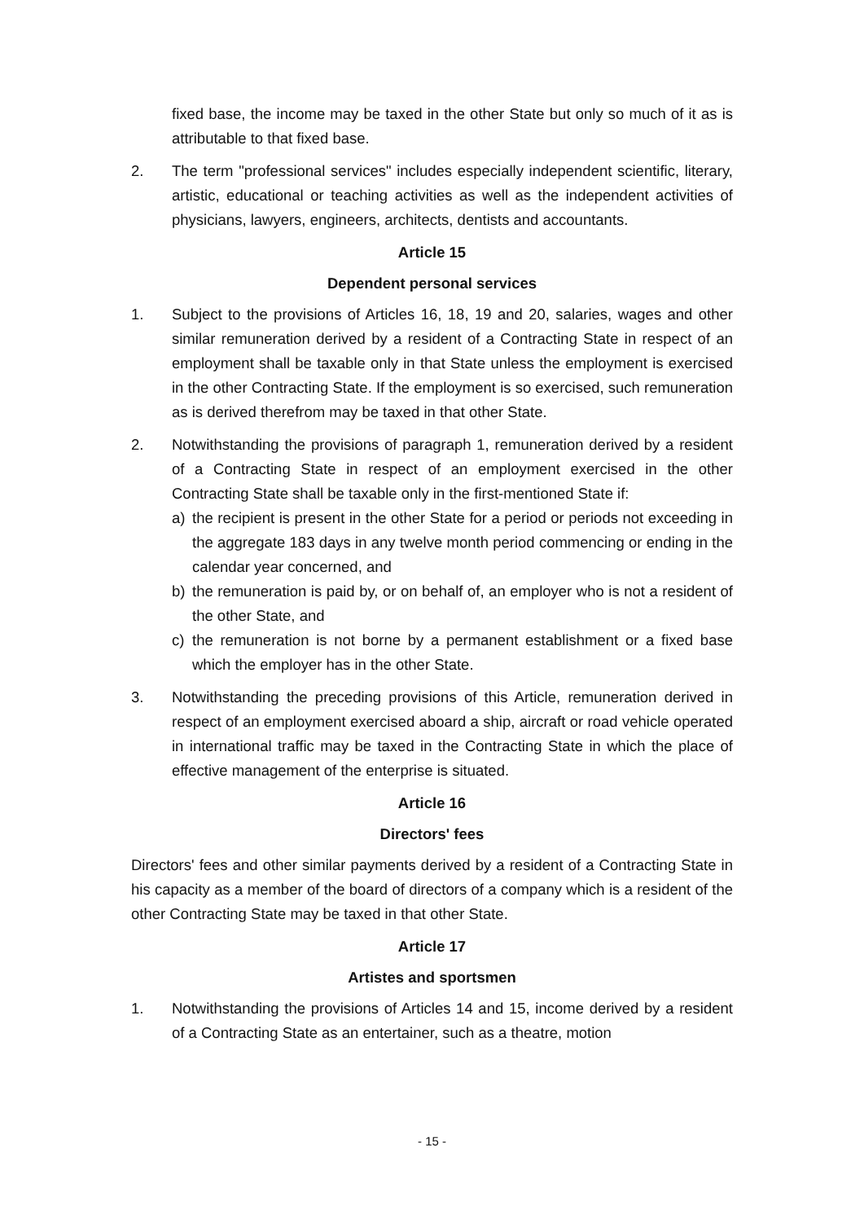fixed base, the income may be taxed in the other State but only so much of it as is attributable to that fixed base.
2. The term "professional services" includes especially independent scientific, literary, artistic, educational or teaching activities as well as the independent activities of physicians, lawyers, engineers, architects, dentists and accountants.
Article 15
Dependent personal services
1. Subject to the provisions of Articles 16, 18, 19 and 20, salaries, wages and other similar remuneration derived by a resident of a Contracting State in respect of an employment shall be taxable only in that State unless the employment is exercised in the other Contracting State. If the employment is so exercised, such remuneration as is derived therefrom may be taxed in that other State.
2. Notwithstanding the provisions of paragraph 1, remuneration derived by a resident of a Contracting State in respect of an employment exercised in the other Contracting State shall be taxable only in the first-mentioned State if:
a) the recipient is present in the other State for a period or periods not exceeding in the aggregate 183 days in any twelve month period commencing or ending in the calendar year concerned, and
b) the remuneration is paid by, or on behalf of, an employer who is not a resident of the other State, and
c) the remuneration is not borne by a permanent establishment or a fixed base which the employer has in the other State.
3. Notwithstanding the preceding provisions of this Article, remuneration derived in respect of an employment exercised aboard a ship, aircraft or road vehicle operated in international traffic may be taxed in the Contracting State in which the place of effective management of the enterprise is situated.
Article 16
Directors' fees
Directors' fees and other similar payments derived by a resident of a Contracting State in his capacity as a member of the board of directors of a company which is a resident of the other Contracting State may be taxed in that other State.
Article 17
Artistes and sportsmen
1. Notwithstanding the provisions of Articles 14 and 15, income derived by a resident of a Contracting State as an entertainer, such as a theatre, motion
- 15 -